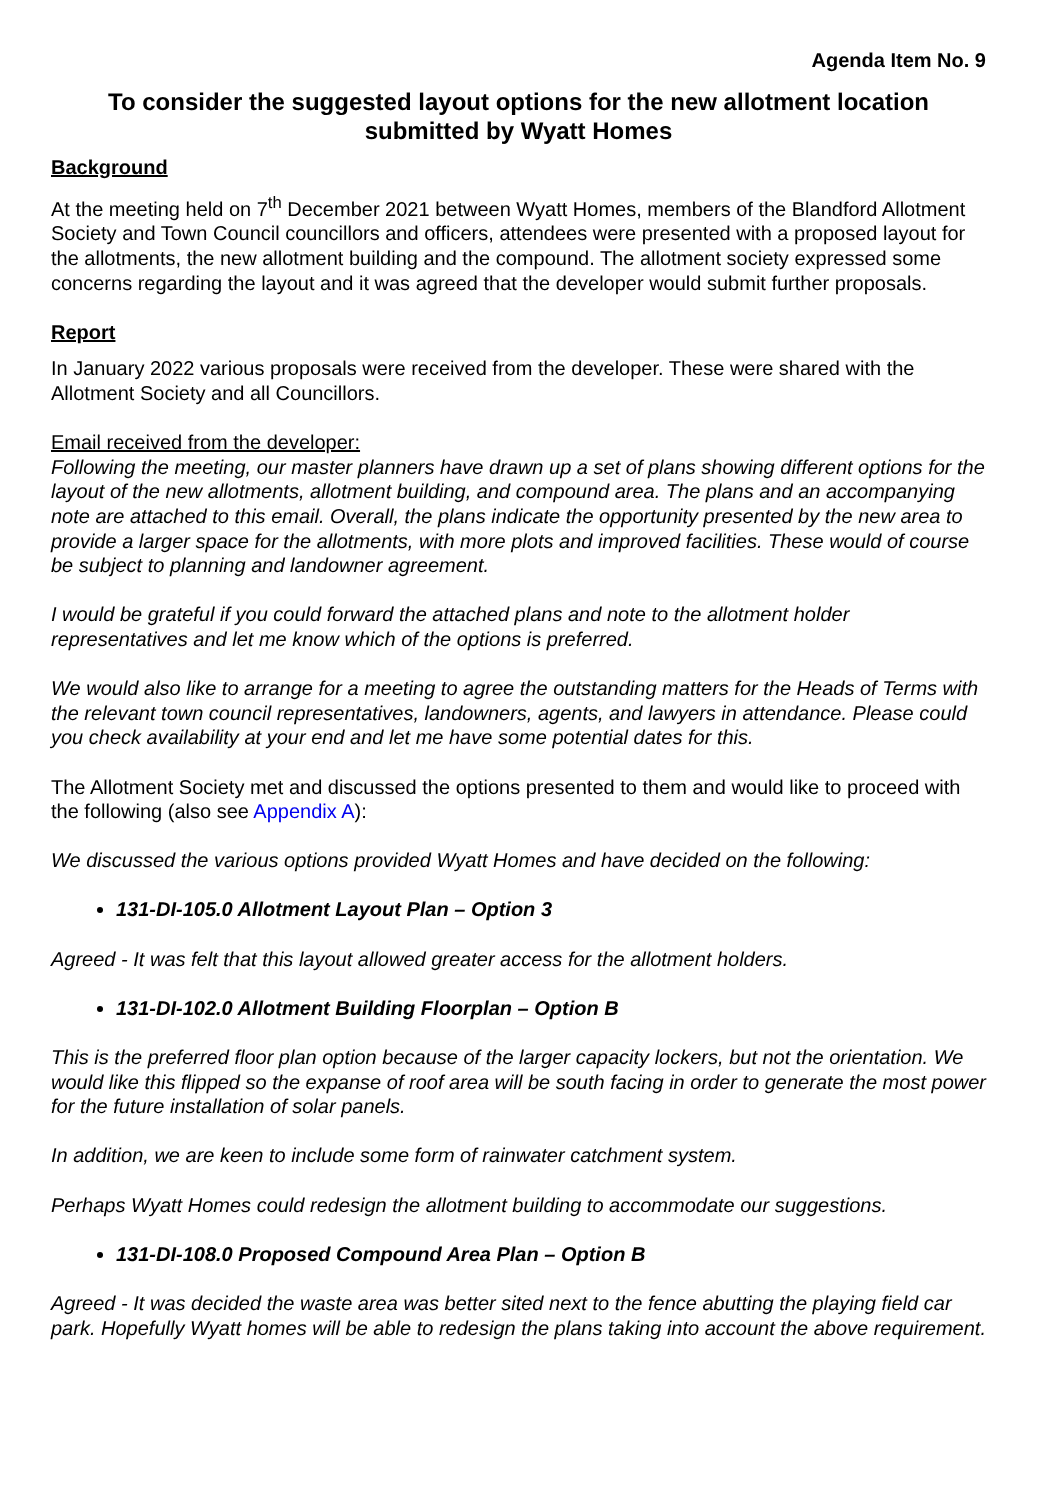Agenda Item No. 9
To consider the suggested layout options for the new allotment location submitted by Wyatt Homes
Background
At the meeting held on 7<sup>th</sup> December 2021 between Wyatt Homes, members of the Blandford Allotment Society and Town Council councillors and officers, attendees were presented with a proposed layout for the allotments, the new allotment building and the compound. The allotment society expressed some concerns regarding the layout and it was agreed that the developer would submit further proposals.
Report
In January 2022 various proposals were received from the developer. These were shared with the Allotment Society and all Councillors.
Email received from the developer:
Following the meeting, our master planners have drawn up a set of plans showing different options for the layout of the new allotments, allotment building, and compound area. The plans and an accompanying note are attached to this email. Overall, the plans indicate the opportunity presented by the new area to provide a larger space for the allotments, with more plots and improved facilities. These would of course be subject to planning and landowner agreement.
I would be grateful if you could forward the attached plans and note to the allotment holder representatives and let me know which of the options is preferred.
We would also like to arrange for a meeting to agree the outstanding matters for the Heads of Terms with the relevant town council representatives, landowners, agents, and lawyers in attendance. Please could you check availability at your end and let me have some potential dates for this.
The Allotment Society met and discussed the options presented to them and would like to proceed with the following (also see Appendix A):
We discussed the various options provided Wyatt Homes and have decided on the following:
131-DI-105.0 Allotment Layout Plan – Option 3
Agreed - It was felt that this layout allowed greater access for the allotment holders.
131-DI-102.0 Allotment Building Floorplan – Option B
This is the preferred floor plan option because of the larger capacity lockers, but not the orientation. We would like this flipped so the expanse of roof area will be south facing in order to generate the most power for the future installation of solar panels.
In addition, we are keen to include some form of rainwater catchment system.
Perhaps Wyatt Homes could redesign the allotment building to accommodate our suggestions.
131-DI-108.0 Proposed Compound Area Plan – Option B
Agreed - It was decided the waste area was better sited next to the fence abutting the playing field car park. Hopefully Wyatt homes will be able to redesign the plans taking into account the above requirement.